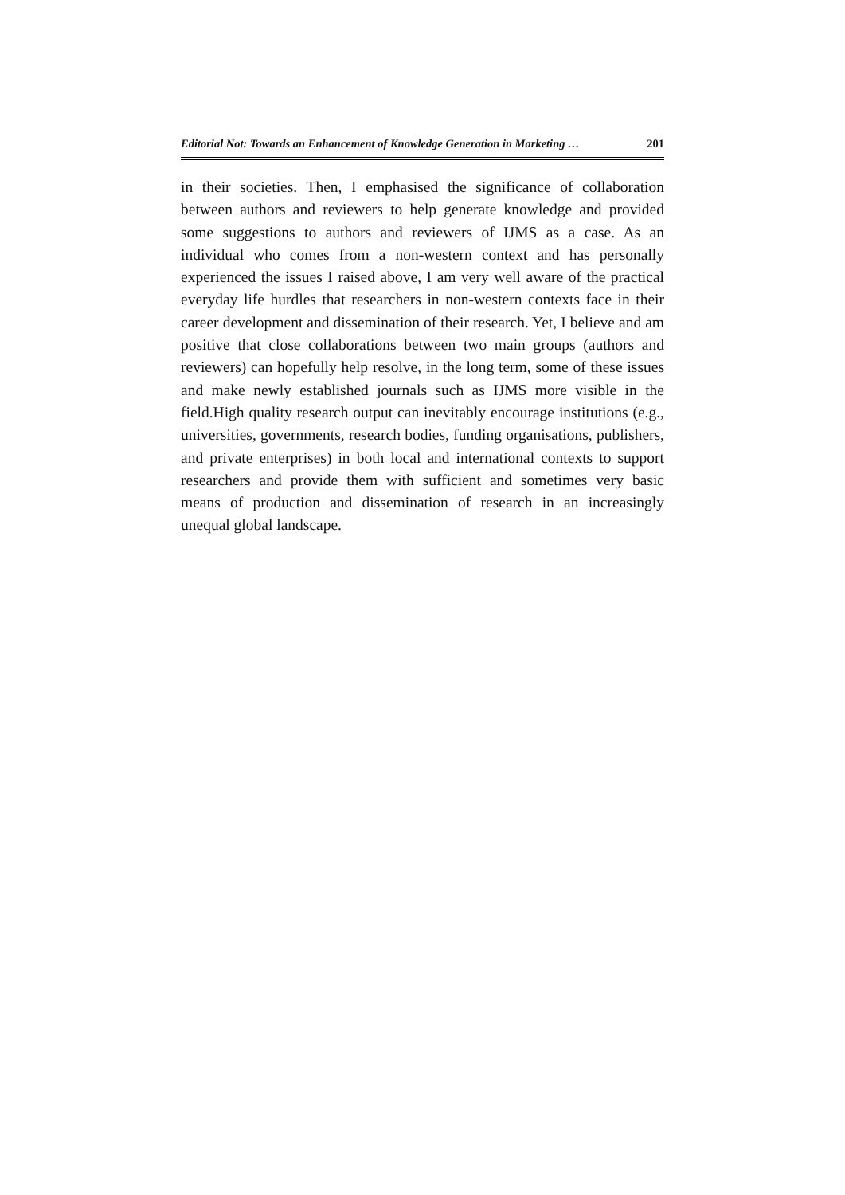Editorial Not: Towards an Enhancement of Knowledge Generation in Marketing … 201
in their societies. Then, I emphasised the significance of collaboration between authors and reviewers to help generate knowledge and provided some suggestions to authors and reviewers of IJMS as a case. As an individual who comes from a non-western context and has personally experienced the issues I raised above, I am very well aware of the practical everyday life hurdles that researchers in non-western contexts face in their career development and dissemination of their research. Yet, I believe and am positive that close collaborations between two main groups (authors and reviewers) can hopefully help resolve, in the long term, some of these issues and make newly established journals such as IJMS more visible in the field.High quality research output can inevitably encourage institutions (e.g., universities, governments, research bodies, funding organisations, publishers, and private enterprises) in both local and international contexts to support researchers and provide them with sufficient and sometimes very basic means of production and dissemination of research in an increasingly unequal global landscape.